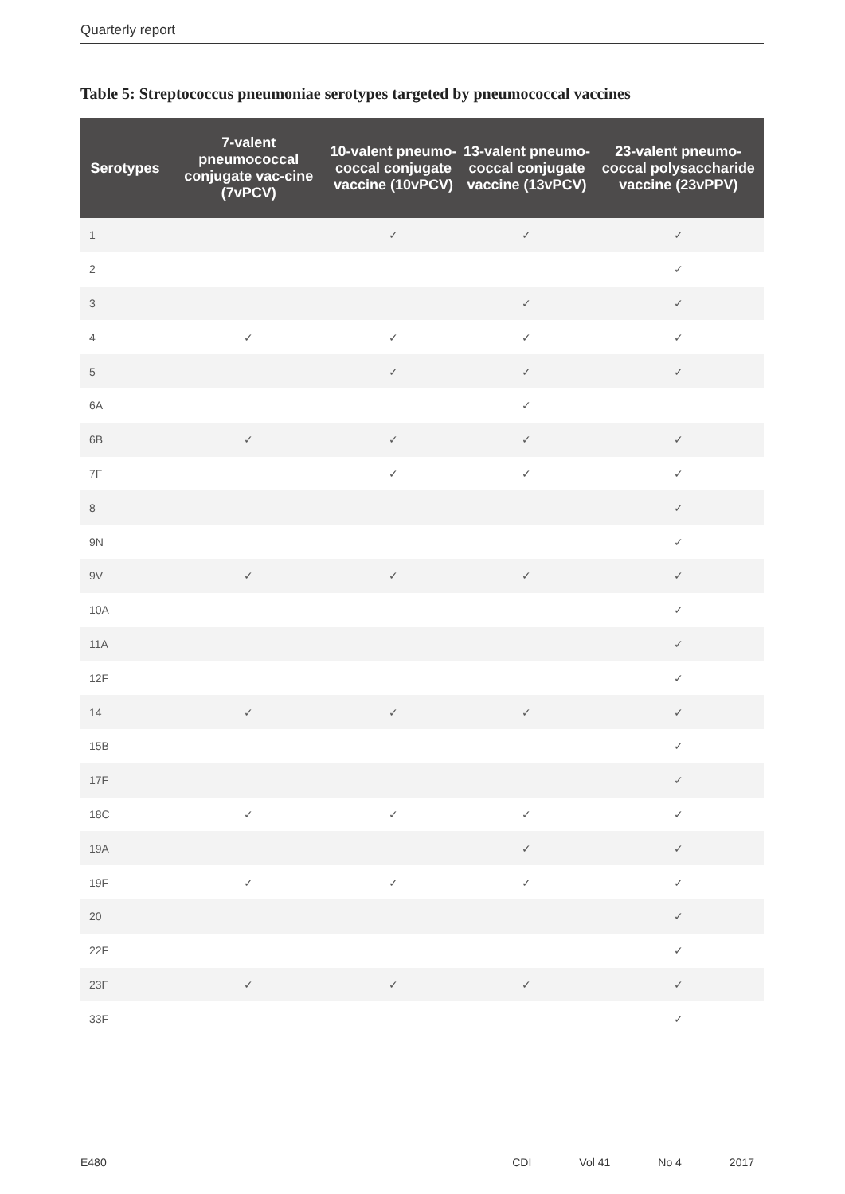Quarterly report
Table 5: Streptococcus pneumoniae serotypes targeted by pneumococcal vaccines
| Serotypes | 7-valent pneumococcal conjugate vac-cine (7vPCV) | 10-valent pneumo-coccal conjugate vaccine (10vPCV) | 13-valent pneumo-coccal conjugate vaccine (13vPCV) | 23-valent pneumo-coccal polysaccharide vaccine (23vPPV) |
| --- | --- | --- | --- | --- |
| 1 | | ✓ | ✓ | ✓ |
| 2 | | | | ✓ |
| 3 | | | ✓ | ✓ |
| 4 | ✓ | ✓ | ✓ | ✓ |
| 5 | | ✓ | ✓ | ✓ |
| 6A | | | ✓ | |
| 6B | ✓ | ✓ | ✓ | ✓ |
| 7F | | ✓ | ✓ | ✓ |
| 8 | | | | ✓ |
| 9N | | | | ✓ |
| 9V | ✓ | ✓ | ✓ | ✓ |
| 10A | | | | ✓ |
| 11A | | | | ✓ |
| 12F | | | | ✓ |
| 14 | ✓ | ✓ | ✓ | ✓ |
| 15B | | | | ✓ |
| 17F | | | | ✓ |
| 18C | ✓ | ✓ | ✓ | ✓ |
| 19A | | | ✓ | ✓ |
| 19F | ✓ | ✓ | ✓ | ✓ |
| 20 | | | | ✓ |
| 22F | | | | ✓ |
| 23F | ✓ | ✓ | ✓ | ✓ |
| 33F | | | | ✓ |
E480 CDI Vol 41 No 4 2017